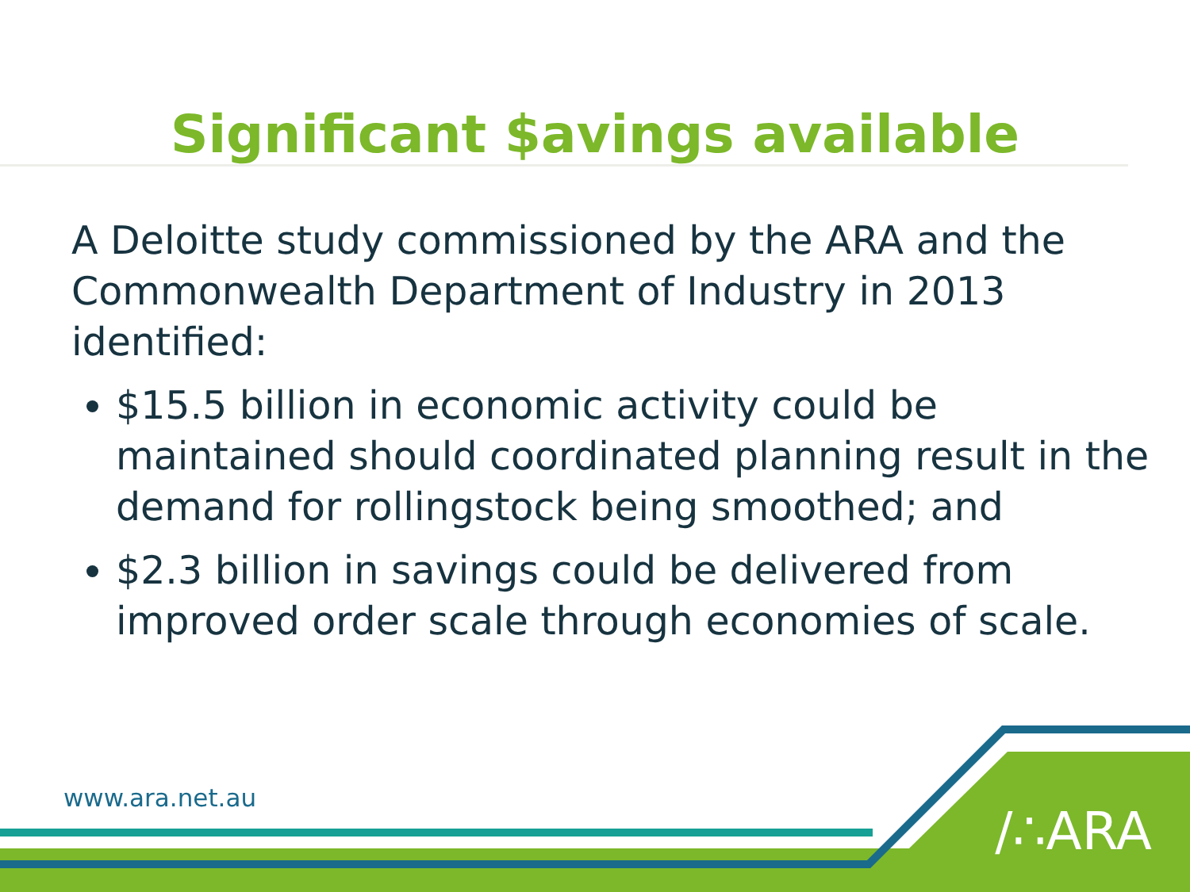Significant $avings available
A Deloitte study commissioned by the ARA and the Commonwealth Department of Industry in 2013 identified:
$15.5 billion in economic activity could be maintained should coordinated planning result in the demand for rollingstock being smoothed; and
$2.3 billion in savings could be delivered from improved order scale through economies of scale.
www.ara.net.au
/∴ARA